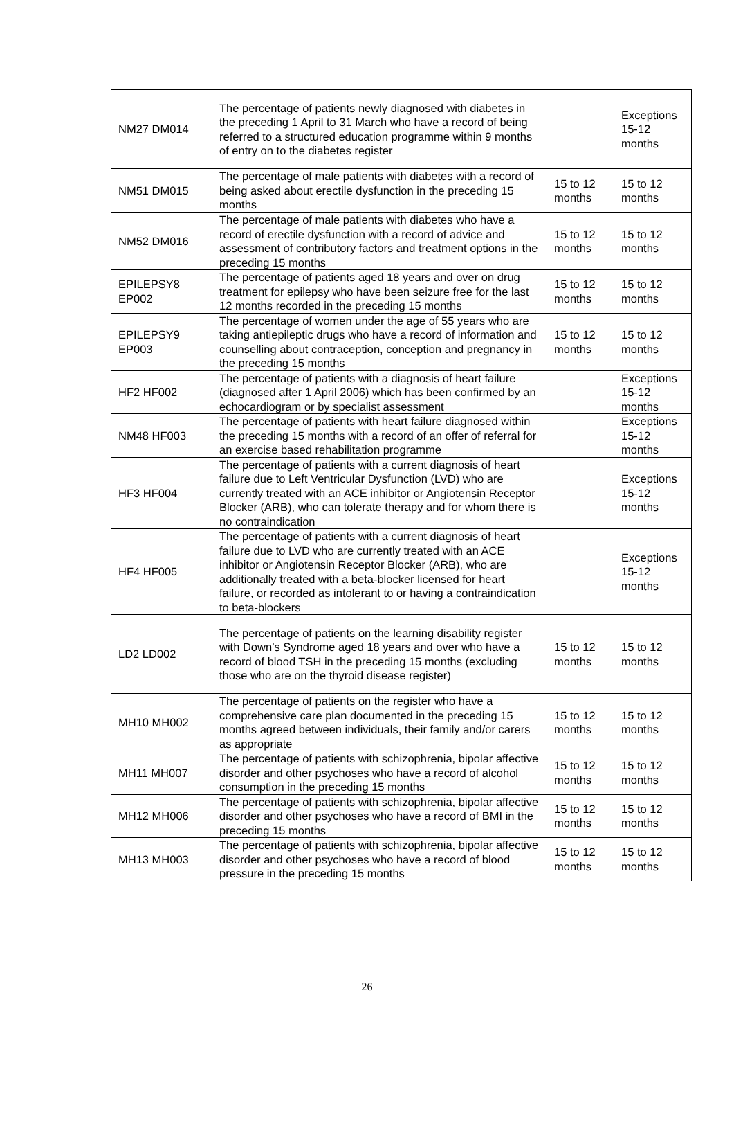| NM27 DM014 | The percentage of patients newly diagnosed with diabetes in the preceding 1 April to 31 March who have a record of being referred to a structured education programme within 9 months of entry on to the diabetes register | | Exceptions 15-12 months |
| NM51 DM015 | The percentage of male patients with diabetes with a record of being asked about erectile dysfunction in the preceding 15 months | 15 to 12 months | 15 to 12 months |
| NM52 DM016 | The percentage of male patients with diabetes who have a record of erectile dysfunction with a record of advice and assessment of contributory factors and treatment options in the preceding 15 months | 15 to 12 months | 15 to 12 months |
| EPILEPSY8 EP002 | The percentage of patients aged 18 years and over on drug treatment for epilepsy who have been seizure free for the last 12 months recorded in the preceding 15 months | 15 to 12 months | 15 to 12 months |
| EPILEPSY9 EP003 | The percentage of women under the age of 55 years who are taking antiepileptic drugs who have a record of information and counselling about contraception, conception and pregnancy in the preceding 15 months | 15 to 12 months | 15 to 12 months |
| HF2 HF002 | The percentage of patients with a diagnosis of heart failure (diagnosed after 1 April 2006) which has been confirmed by an echocardiogram or by specialist assessment | | Exceptions 15-12 months |
| NM48 HF003 | The percentage of patients with heart failure diagnosed within the preceding 15 months with a record of an offer of referral for an exercise based rehabilitation programme | | Exceptions 15-12 months |
| HF3 HF004 | The percentage of patients with a current diagnosis of heart failure due to Left Ventricular Dysfunction (LVD) who are currently treated with an ACE inhibitor or Angiotensin Receptor Blocker (ARB), who can tolerate therapy and for whom there is no contraindication | | Exceptions 15-12 months |
| HF4 HF005 | The percentage of patients with a current diagnosis of heart failure due to LVD who are currently treated with an ACE inhibitor or Angiotensin Receptor Blocker (ARB), who are additionally treated with a beta-blocker licensed for heart failure, or recorded as intolerant to or having a contraindication to beta-blockers | | Exceptions 15-12 months |
| LD2 LD002 | The percentage of patients on the learning disability register with Down’s Syndrome aged 18 years and over who have a record of blood TSH in the preceding 15 months (excluding those who are on the thyroid disease register) | 15 to 12 months | 15 to 12 months |
| MH10 MH002 | The percentage of patients on the register who have a comprehensive care plan documented in the preceding 15 months agreed between individuals, their family and/or carers as appropriate | 15 to 12 months | 15 to 12 months |
| MH11 MH007 | The percentage of patients with schizophrenia, bipolar affective disorder and other psychoses who have a record of alcohol consumption in the preceding 15 months | 15 to 12 months | 15 to 12 months |
| MH12 MH006 | The percentage of patients with schizophrenia, bipolar affective disorder and other psychoses who have a record of BMI in the preceding 15 months | 15 to 12 months | 15 to 12 months |
| MH13 MH003 | The percentage of patients with schizophrenia, bipolar affective disorder and other psychoses who have a record of blood pressure in the preceding 15 months | 15 to 12 months | 15 to 12 months |
26